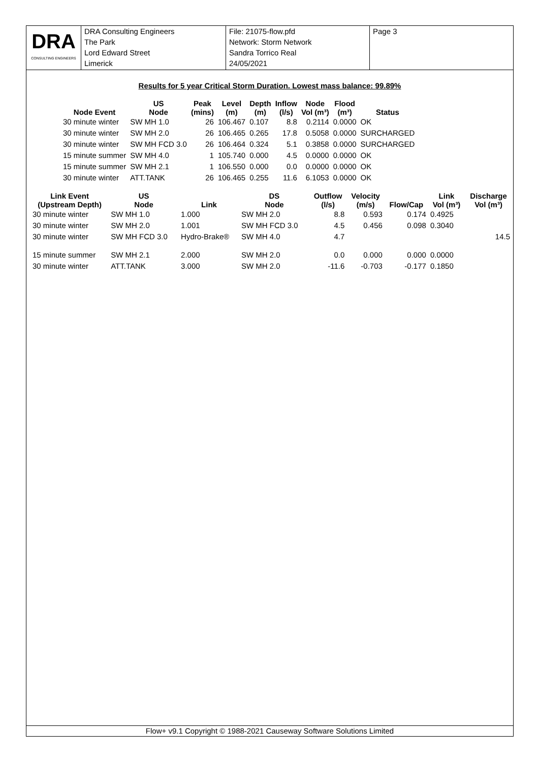DRA
CONSULTING ENGINEERS
DRA Consulting Engineers
The Park
Lord Edward Street
Limerick
File: 21075-flow.pfd
Network: Storm Network
Sandra Torrico Real
24/05/2021
Page 3
Results for 5 year Critical Storm Duration. Lowest mass balance: 99.89%
| Node Event | US Node | Peak (mins) | Level (m) | Depth (m) | Inflow (l/s) | Node Vol (m³) | Flood (m³) | Status |
| --- | --- | --- | --- | --- | --- | --- | --- | --- |
| 30 minute winter | SW MH 1.0 | 26 | 106.467 | 0.107 | 8.8 | 0.2114 | 0.0000 | OK |
| 30 minute winter | SW MH 2.0 | 26 | 106.465 | 0.265 | 17.8 | 0.5058 | 0.0000 | SURCHARGED |
| 30 minute winter | SW MH FCD 3.0 | 26 | 106.464 | 0.324 | 5.1 | 0.3858 | 0.0000 | SURCHARGED |
| 15 minute summer | SW MH 4.0 | 1 | 105.740 | 0.000 | 4.5 | 0.0000 | 0.0000 | OK |
| 15 minute summer | SW MH 2.1 | 1 | 106.550 | 0.000 | 0.0 | 0.0000 | 0.0000 | OK |
| 30 minute winter | ATT.TANK | 26 | 106.465 | 0.255 | 11.6 | 6.1053 | 0.0000 | OK |
| Link Event (Upstream Depth) | US Node | Link | DS Node | Outflow (l/s) | Velocity (m/s) | Flow/Cap | Link Vol (m³) | Discharge Vol (m³) |
| --- | --- | --- | --- | --- | --- | --- | --- | --- |
| 30 minute winter | SW MH 1.0 | 1.000 | SW MH 2.0 | 8.8 | 0.593 | 0.174 | 0.4925 | |
| 30 minute winter | SW MH 2.0 | 1.001 | SW MH FCD 3.0 | 4.5 | 0.456 | 0.098 | 0.3040 | |
| 30 minute winter | SW MH FCD 3.0 | Hydro-Brake® | SW MH 4.0 | 4.7 | | | | 14.5 |
| 15 minute summer | SW MH 2.1 | 2.000 | SW MH 2.0 | 0.0 | 0.000 | 0.000 | 0.0000 | |
| 30 minute winter | ATT.TANK | 3.000 | SW MH 2.0 | -11.6 | -0.703 | -0.177 | 0.1850 | |
Flow+ v9.1 Copyright © 1988-2021 Causeway Software Solutions Limited